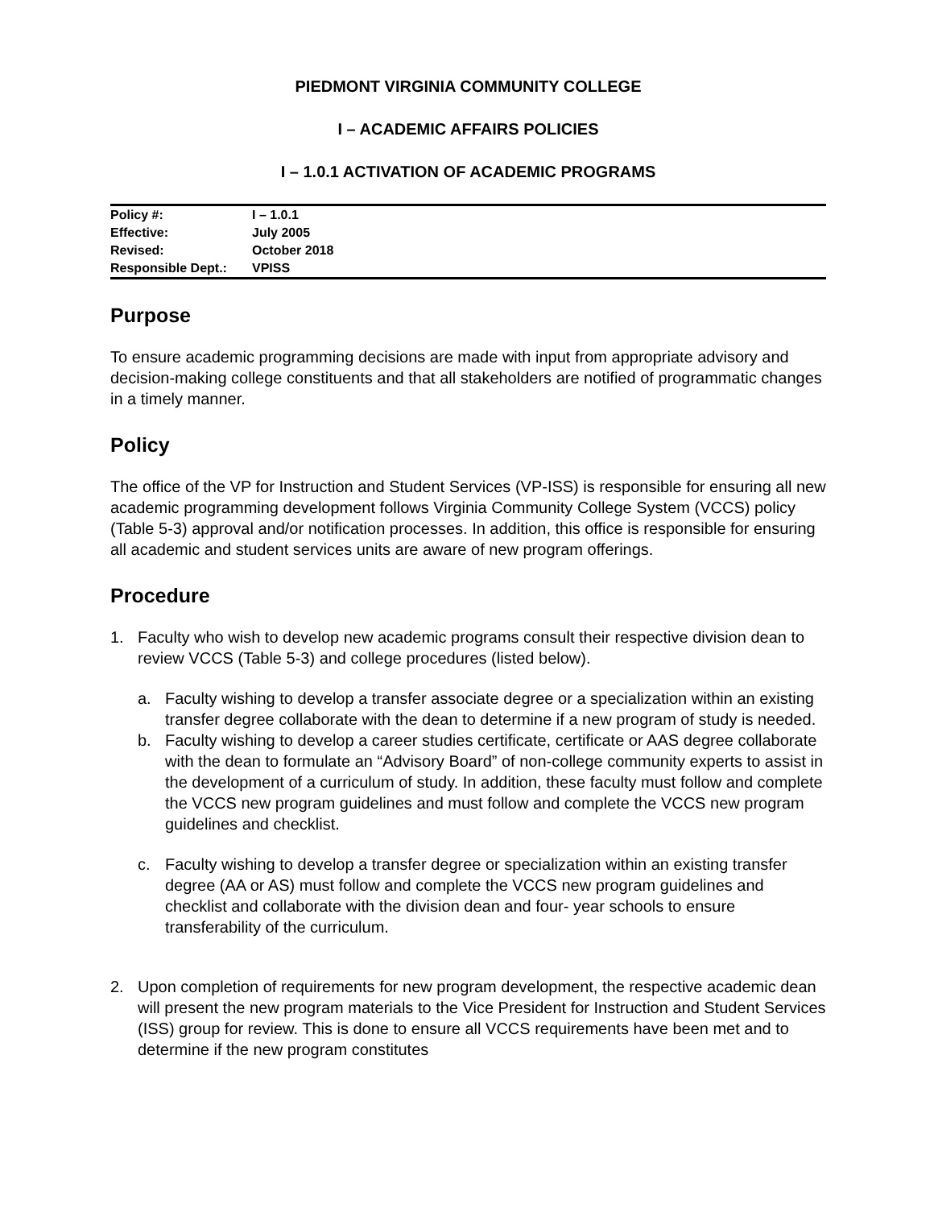PIEDMONT VIRGINIA COMMUNITY COLLEGE
I – ACADEMIC AFFAIRS POLICIES
I – 1.0.1 ACTIVATION OF ACADEMIC PROGRAMS
| Policy #: | I – 1.0.1 |
| Effective: | July 2005 |
| Revised: | October 2018 |
| Responsible Dept.: | VPISS |
Purpose
To ensure academic programming decisions are made with input from appropriate advisory and decision-making college constituents and that all stakeholders are notified of programmatic changes in a timely manner.
Policy
The office of the VP for Instruction and Student Services (VP-ISS) is responsible for ensuring all new academic programming development follows Virginia Community College System (VCCS) policy (Table 5-3) approval and/or notification processes. In addition, this office is responsible for ensuring all academic and student services units are aware of new program offerings.
Procedure
1. Faculty who wish to develop new academic programs consult their respective division dean to review VCCS (Table 5-3) and college procedures (listed below).
a. Faculty wishing to develop a transfer associate degree or a specialization within an existing transfer degree collaborate with the dean to determine if a new program of study is needed.
b. Faculty wishing to develop a career studies certificate, certificate or AAS degree collaborate with the dean to formulate an “Advisory Board” of non-college community experts to assist in the development of a curriculum of study. In addition, these faculty must follow and complete the VCCS new program guidelines and must follow and complete the VCCS new program guidelines and checklist.
c. Faculty wishing to develop a transfer degree or specialization within an existing transfer degree (AA or AS) must follow and complete the VCCS new program guidelines and checklist and collaborate with the division dean and four- year schools to ensure transferability of the curriculum.
2. Upon completion of requirements for new program development, the respective academic dean will present the new program materials to the Vice President for Instruction and Student Services (ISS) group for review. This is done to ensure all VCCS requirements have been met and to determine if the new program constitutes